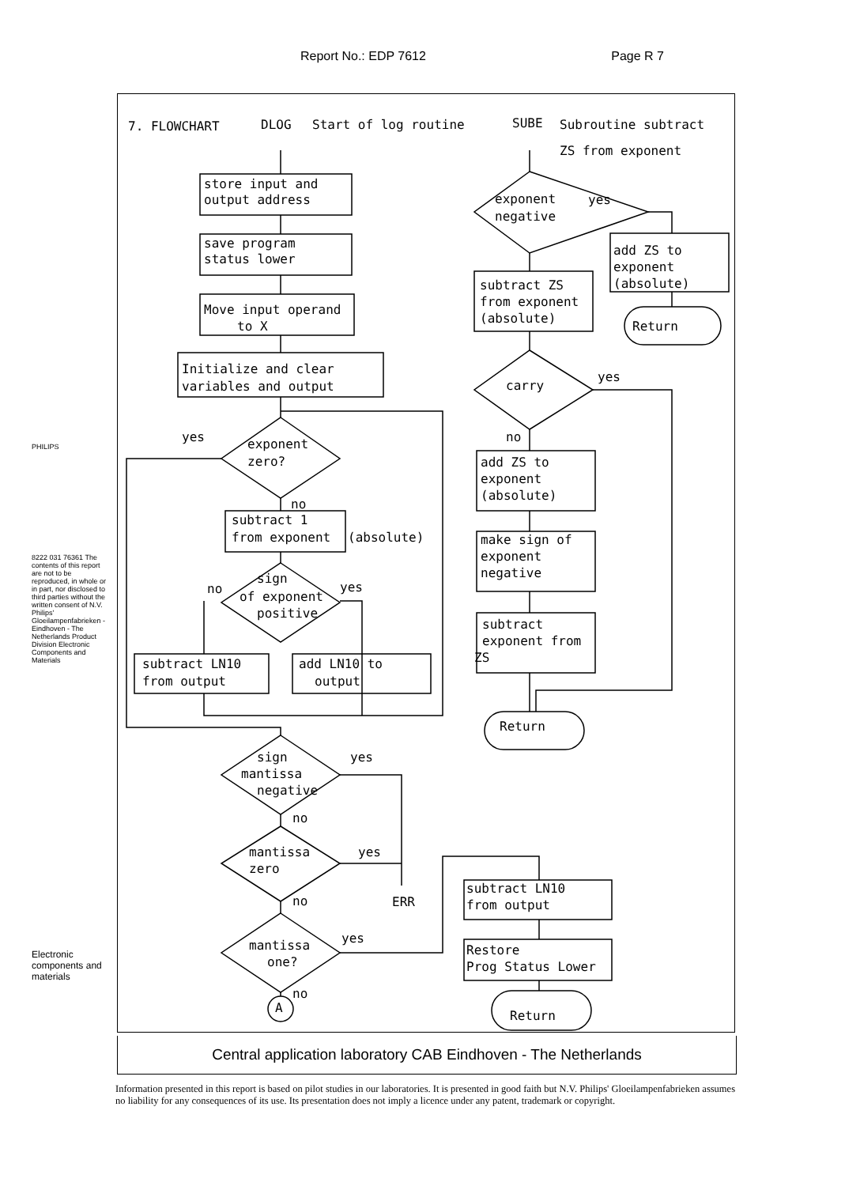Report No.: EDP 7612 Page R 7
PHILIPS
8222 031 76361 The contents of this report are not to be reproduced, in whole or in part, nor disclosed to third parties without the written consent of N.V. Philips' Gloeilampenfabrieken - Eindhoven - The Netherlands Product Division Electronic Components and Materials
Electronic components and materials
7. FLOWCHART
DLOG
Start of log routine
SUBE
Subroutine subtract
ZS from exponent
store input and
output address
save program
status lower
Move input operand
to X
Initialize and clear
variables and output
yes
exponent
zero?
no
subtract 1
from exponent
(absolute)
sign
of exponent
positive
no
yes
subtract LN10
from output
add LN10 to
output
sign
mantissa
negative
yes
no
mantissa
zero
yes
no
ERR
mantissa
one?
yes
no
A
exponent
negative
yes
add ZS to
exponent
(absolute)
Return
subtract ZS
from exponent
(absolute)
carry
yes
no
add ZS to
exponent
(absolute)
make sign of
exponent
negative
subtract
exponent from
ZS
Return
subtract LN10
from output
Restore
Prog Status Lower
Return
Central application laboratory CAB Eindhoven - The Netherlands
Information presented in this report is based on pilot studies in our laboratories. It is presented in good faith but N.V. Philips' Gloeilampenfabrieken assumes no liability for any consequences of its use. Its presentation does not imply a licence under any patent, trademark or copyright.